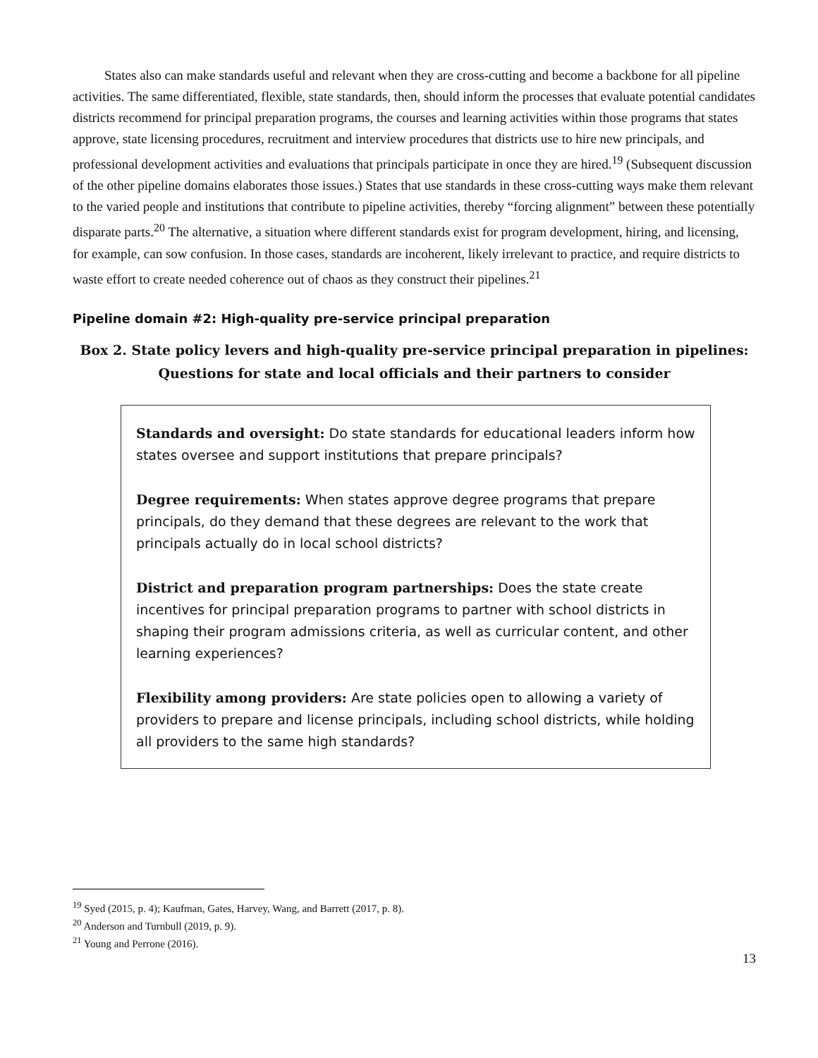States also can make standards useful and relevant when they are cross-cutting and become a backbone for all pipeline activities. The same differentiated, flexible, state standards, then, should inform the processes that evaluate potential candidates districts recommend for principal preparation programs, the courses and learning activities within those programs that states approve, state licensing procedures, recruitment and interview procedures that districts use to hire new principals, and professional development activities and evaluations that principals participate in once they are hired.<sup>19</sup> (Subsequent discussion of the other pipeline domains elaborates those issues.) States that use standards in these cross-cutting ways make them relevant to the varied people and institutions that contribute to pipeline activities, thereby “forcing alignment” between these potentially disparate parts.<sup>20</sup> The alternative, a situation where different standards exist for program development, hiring, and licensing, for example, can sow confusion. In those cases, standards are incoherent, likely irrelevant to practice, and require districts to waste effort to create needed coherence out of chaos as they construct their pipelines.<sup>21</sup>
Pipeline domain #2: High-quality pre-service principal preparation
Box 2. State policy levers and high-quality pre-service principal preparation in pipelines:
Questions for state and local officials and their partners to consider
Standards and oversight: Do state standards for educational leaders inform how states oversee and support institutions that prepare principals?
Degree requirements: When states approve degree programs that prepare principals, do they demand that these degrees are relevant to the work that principals actually do in local school districts?
District and preparation program partnerships: Does the state create incentives for principal preparation programs to partner with school districts in shaping their program admissions criteria, as well as curricular content, and other learning experiences?
Flexibility among providers: Are state policies open to allowing a variety of providers to prepare and license principals, including school districts, while holding all providers to the same high standards?
<sup>19</sup> Syed (2015, p. 4); Kaufman, Gates, Harvey, Wang, and Barrett (2017, p. 8).
<sup>20</sup> Anderson and Turnbull (2019, p. 9).
<sup>21</sup> Young and Perrone (2016).
13